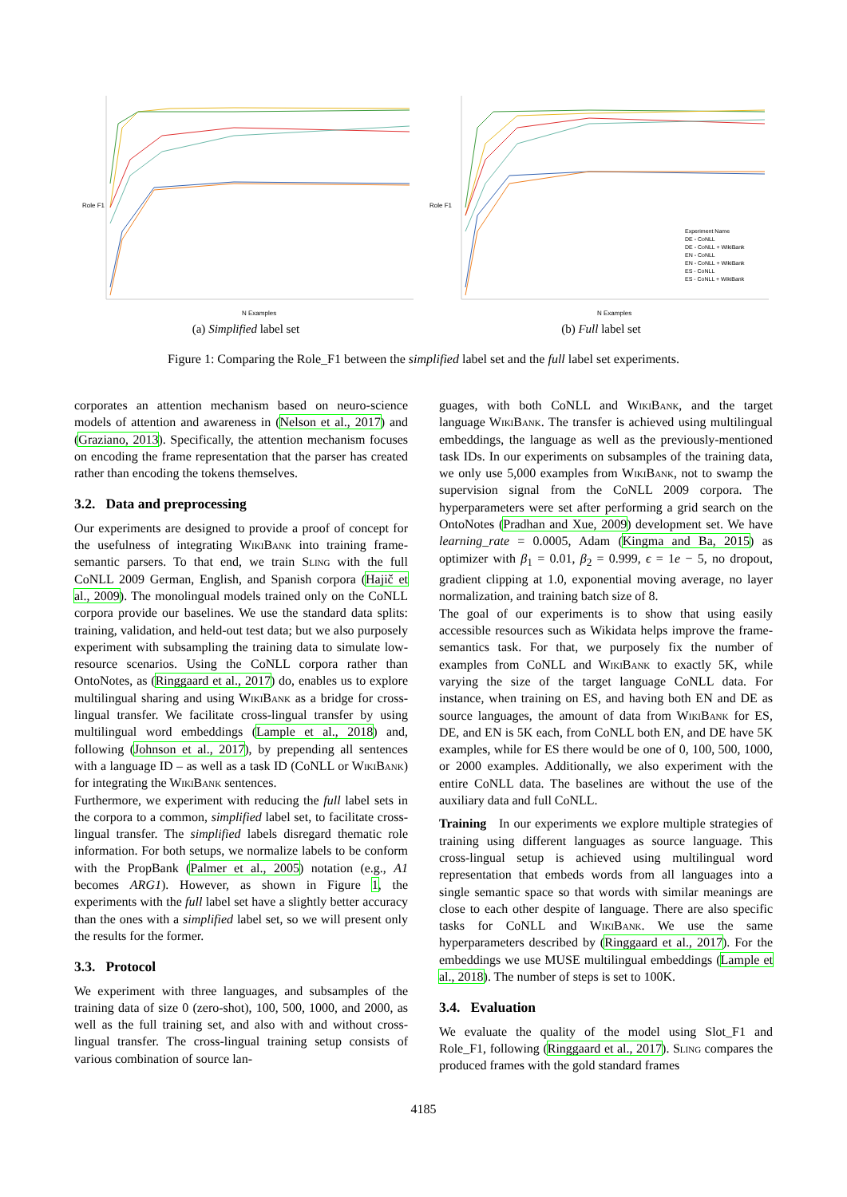Role F1
N Examples
(a) Simplified label set
Role F1
N Examples
Experiment Name
DE - CoNLL
DE - CoNLL + WikiBank
EN - CoNLL
EN - CoNLL + WikiBank
ES - CoNLL
ES - CoNLL + WikiBank
(b) Full label set
Figure 1: Comparing the Role_F1 between the simplified label set and the full label set experiments.
corporates an attention mechanism based on neuro-science models of attention and awareness in (Nelson et al., 2017) and (Graziano, 2013). Specifically, the attention mechanism focuses on encoding the frame representation that the parser has created rather than encoding the tokens themselves.
3.2. Data and preprocessing
Our experiments are designed to provide a proof of concept for the usefulness of integrating Wiki Bank into training frame-semantic parsers. To that end, we train Sling with the full CoNLL 2009 German, English, and Spanish corpora (Hajič et al., 2009). The monolingual models trained only on the CoNLL corpora provide our baselines. We use the standard data splits: training, validation, and held-out test data; but we also purposely experiment with subsampling the training data to simulate low-resource scenarios. Using the CoNLL corpora rather than OntoNotes, as (Ringgaard et al., 2017) do, enables us to explore multilingual sharing and using Wiki Bank as a bridge for cross-lingual transfer. We facilitate cross-lingual transfer by using multilingual word embeddings (Lample et al., 2018) and, following (Johnson et al., 2017), by prepending all sentences with a language ID – as well as a task ID (CoNLL or Wiki Bank) for integrating the Wiki Bank sentences.
Furthermore, we experiment with reducing the full label sets in the corpora to a common, simplified label set, to facilitate cross-lingual transfer. The simplified labels disregard thematic role information. For both setups, we normalize labels to be conform with the PropBank (Palmer et al., 2005) notation (e.g., A1 becomes ARG1). However, as shown in Figure 1, the experiments with the full label set have a slightly better accuracy than the ones with a simplified label set, so we will present only the results for the former.
3.3. Protocol
We experiment with three languages, and subsamples of the training data of size 0 (zero-shot), 100, 500, 1000, and 2000, as well as the full training set, and also with and without cross-lingual transfer. The cross-lingual training setup consists of various combination of source lan-
guages, with both CoNLL and Wiki Bank, and the target language Wiki Bank. The transfer is achieved using multilingual embeddings, the language as well as the previously-mentioned task IDs. In our experiments on subsamples of the training data, we only use 5,000 examples from Wiki Bank, not to swamp the supervision signal from the CoNLL 2009 corpora. The hyperparameters were set after performing a grid search on the OntoNotes (Pradhan and Xue, 2009) development set. We have learning_rate = 0.0005, Adam (Kingma and Ba, 2015) as optimizer with β<sub>1</sub> = 0.01, β<sub>2</sub> = 0.999, ϵ = 1e − 5, no dropout, gradient clipping at 1.0, exponential moving average, no layer normalization, and training batch size of 8.
The goal of our experiments is to show that using easily accessible resources such as Wikidata helps improve the frame-semantics task. For that, we purposely fix the number of examples from CoNLL and Wiki Bank to exactly 5K, while varying the size of the target language CoNLL data. For instance, when training on ES, and having both EN and DE as source languages, the amount of data from Wiki Bank for ES, DE, and EN is 5K each, from CoNLL both EN, and DE have 5K examples, while for ES there would be one of 0, 100, 500, 1000, or 2000 examples. Additionally, we also experiment with the entire CoNLL data. The baselines are without the use of the auxiliary data and full CoNLL.
Training In our experiments we explore multiple strategies of training using different languages as source language. This cross-lingual setup is achieved using multilingual word representation that embeds words from all languages into a single semantic space so that words with similar meanings are close to each other despite of language. There are also specific tasks for CoNLL and Wiki Bank. We use the same hyperparameters described by (Ringgaard et al., 2017). For the embeddings we use MUSE multilingual embeddings (Lample et al., 2018). The number of steps is set to 100K.
3.4. Evaluation
We evaluate the quality of the model using Slot_F1 and Role_F1, following (Ringgaard et al., 2017). Sling compares the produced frames with the gold standard frames
4185